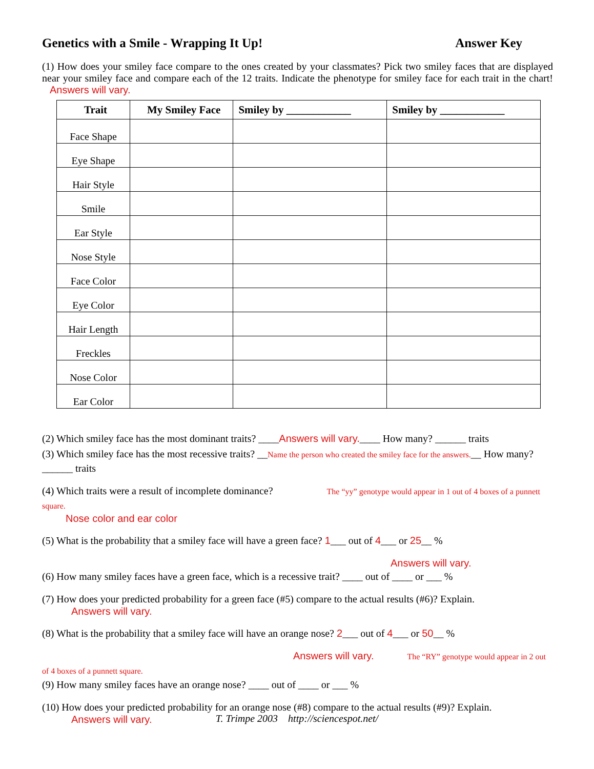Genetics with a Smile - Wrapping It Up! Answer Key
(1) How does your smiley face compare to the ones created by your classmates? Pick two smiley faces that are displayed near your smiley face and compare each of the 12 traits. Indicate the phenotype for smiley face for each trait in the chart! Answers will vary.
| Trait | My Smiley Face | Smiley by ____________ | Smiley by ____________ |
| --- | --- | --- | --- |
| Face Shape | | | |
| Eye Shape | | | |
| Hair Style | | | |
| Smile | | | |
| Ear Style | | | |
| Nose Style | | | |
| Face Color | | | |
| Eye Color | | | |
| Hair Length | | | |
| Freckles | | | |
| Nose Color | | | |
| Ear Color | | | |
(2) Which smiley face has the most dominant traits? ____Answers will vary.____ How many? ______ traits
(3) Which smiley face has the most recessive traits? __Name the person who created the smiley face for the answers.__ How many? ______ traits
(4) Which traits were a result of incomplete dominance? The “yy” genotype would appear in 1 out of 4 boxes of a punnett square.
Nose color and ear color
(5) What is the probability that a smiley face will have a green face? 1___ out of 4___ or 25__ %
Answers will vary.
(6) How many smiley faces have a green face, which is a recessive trait? ____ out of ____ or ___ %
(7) How does your predicted probability for a green face (#5) compare to the actual results (#6)? Explain.
Answers will vary.
(8) What is the probability that a smiley face will have an orange nose? 2___ out of 4___ or 50__ %
Answers will vary. The “RY” genotype would appear in 2 out of 4 boxes of a punnett square.
(9) How many smiley faces have an orange nose? ____ out of ____ or ___ %
(10) How does your predicted probability for an orange nose (#8) compare to the actual results (#9)? Explain.
Answers will vary.
T. Trimpe 2003 http://sciencespot.net/